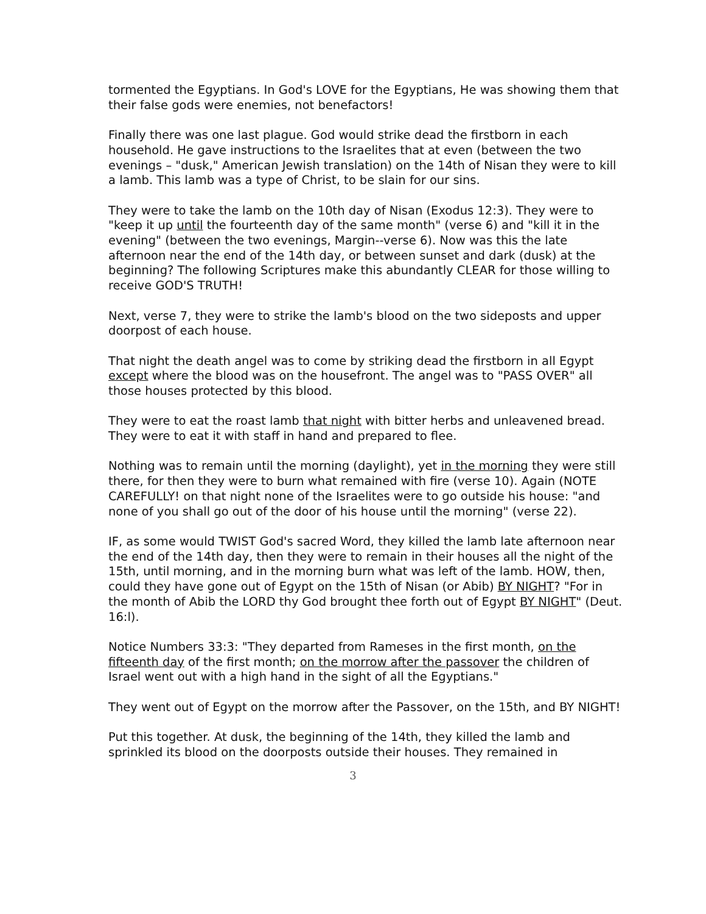tormented the Egyptians. In God's LOVE for the Egyptians, He was showing them that their false gods were enemies, not benefactors!
Finally there was one last plague. God would strike dead the firstborn in each household. He gave instructions to the Israelites that at even (between the two evenings – "dusk," American Jewish translation) on the 14th of Nisan they were to kill a lamb. This lamb was a type of Christ, to be slain for our sins.
They were to take the lamb on the 10th day of Nisan (Exodus 12:3). They were to "keep it up until the fourteenth day of the same month" (verse 6) and "kill it in the evening" (between the two evenings, Margin--verse 6). Now was this the late afternoon near the end of the 14th day, or between sunset and dark (dusk) at the beginning? The following Scriptures make this abundantly CLEAR for those willing to receive GOD'S TRUTH!
Next, verse 7, they were to strike the lamb's blood on the two sideposts and upper doorpost of each house.
That night the death angel was to come by striking dead the firstborn in all Egypt except where the blood was on the housefront. The angel was to "PASS OVER" all those houses protected by this blood.
They were to eat the roast lamb that night with bitter herbs and unleavened bread. They were to eat it with staff in hand and prepared to flee.
Nothing was to remain until the morning (daylight), yet in the morning they were still there, for then they were to burn what remained with fire (verse 10). Again (NOTE CAREFULLY! on that night none of the Israelites were to go outside his house: "and none of you shall go out of the door of his house until the morning" (verse 22).
IF, as some would TWIST God's sacred Word, they killed the lamb late afternoon near the end of the 14th day, then they were to remain in their houses all the night of the 15th, until morning, and in the morning burn what was left of the lamb. HOW, then, could they have gone out of Egypt on the 15th of Nisan (or Abib) BY NIGHT? "For in the month of Abib the LORD thy God brought thee forth out of Egypt BY NIGHT" (Deut. 16:l).
Notice Numbers 33:3: "They departed from Rameses in the first month, on the fifteenth day of the first month; on the morrow after the passover the children of Israel went out with a high hand in the sight of all the Egyptians."
They went out of Egypt on the morrow after the Passover, on the 15th, and BY NIGHT!
Put this together. At dusk, the beginning of the 14th, they killed the lamb and sprinkled its blood on the doorposts outside their houses. They remained in
3